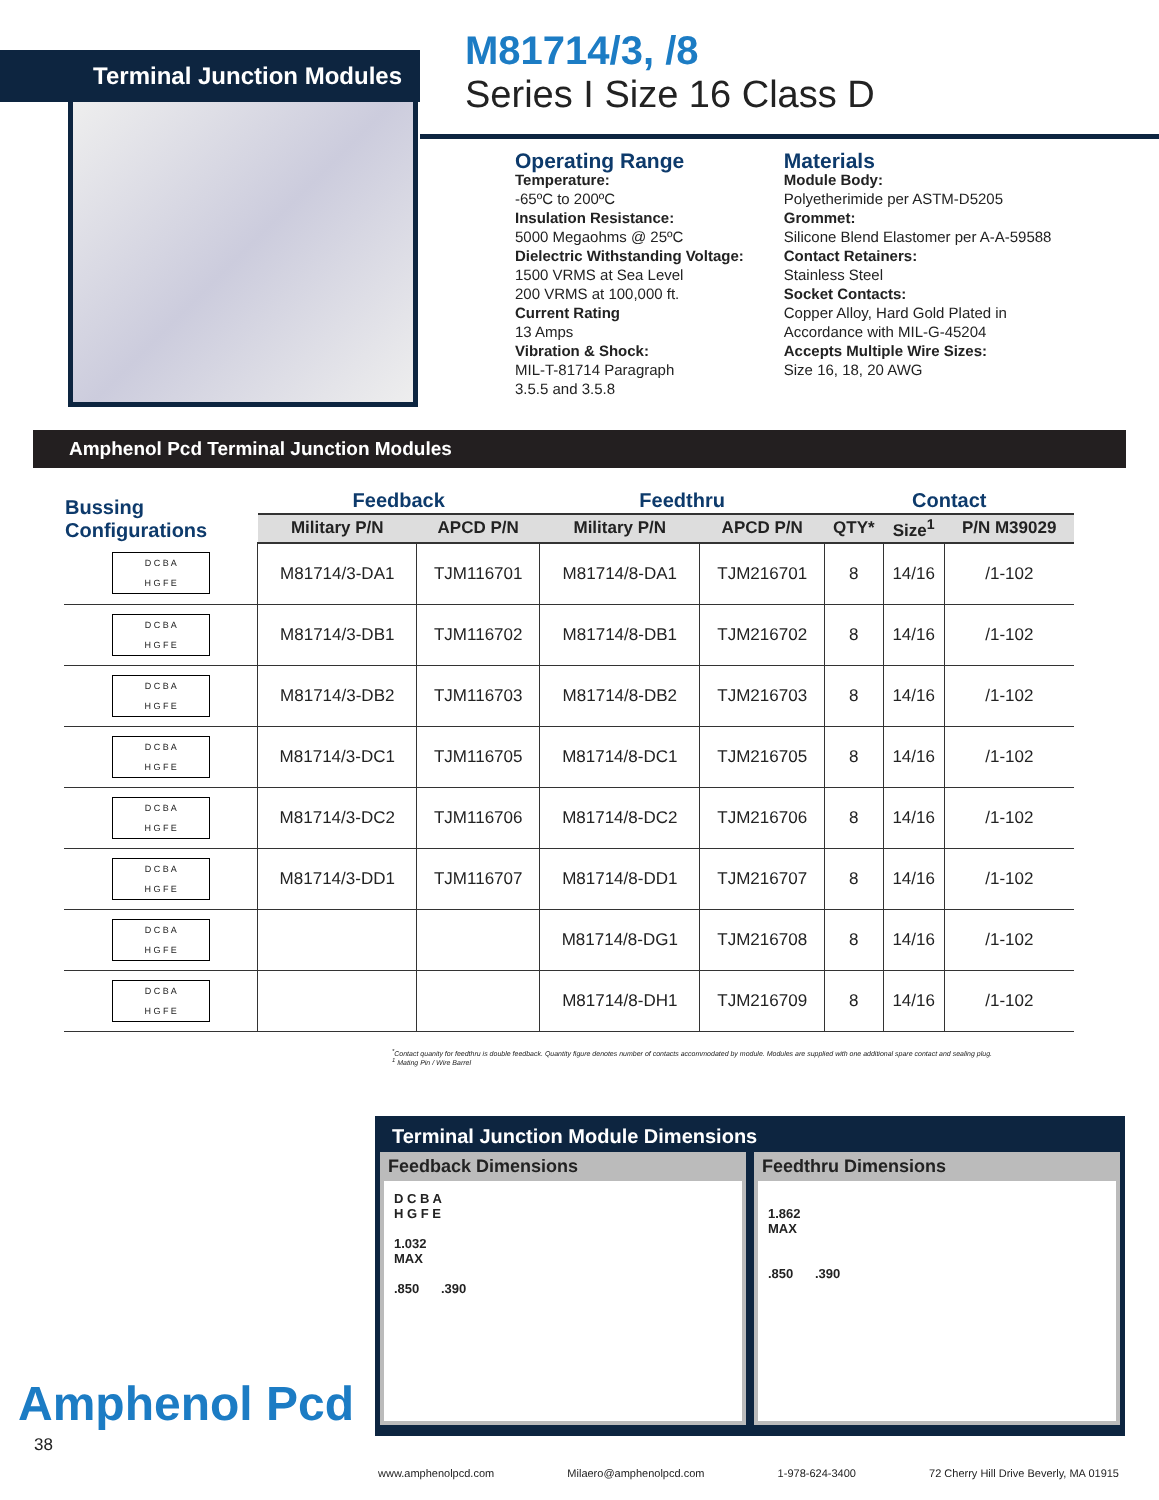Terminal Junction Modules
M81714/3, /8
Series I Size 16 Class D
Operating Range
Temperature:
-65ºC to 200ºC
Insulation Resistance:
5000 Megaohms @ 25ºC
Dielectric Withstanding Voltage:
1500 VRMS at Sea Level
200 VRMS at 100,000 ft.
Current Rating
13 Amps
Vibration & Shock:
MIL-T-81714 Paragraph
3.5.5 and 3.5.8
Materials
Module Body:
Polyetherimide per ASTM-D5205
Grommet:
Silicone Blend Elastomer per A-A-59588
Contact Retainers:
Stainless Steel
Socket Contacts:
Copper Alloy, Hard Gold Plated in
Accordance with MIL-G-45204
Accepts Multiple Wire Sizes:
Size 16, 18, 20 AWG
Amphenol Pcd Terminal Junction Modules
| Bussing Configurations | Feedback | | Feedthru | | Contact | | |
| --- | --- | --- | --- | --- | --- | --- | --- |
| | Military P/N | APCD P/N | Military P/N | APCD P/N | QTY* | Size<sup>1</sup> | P/N M39029 |
| D C B A H G F E | M81714/3-DA1 | TJM116701 | M81714/8-DA1 | TJM216701 | 8 | 14/16 | /1-102 |
| D C B A H G F E | M81714/3-DB1 | TJM116702 | M81714/8-DB1 | TJM216702 | 8 | 14/16 | /1-102 |
| D C B A H G F E | M81714/3-DB2 | TJM116703 | M81714/8-DB2 | TJM216703 | 8 | 14/16 | /1-102 |
| D C B A H G F E | M81714/3-DC1 | TJM116705 | M81714/8-DC1 | TJM216705 | 8 | 14/16 | /1-102 |
| D C B A H G F E | M81714/3-DC2 | TJM116706 | M81714/8-DC2 | TJM216706 | 8 | 14/16 | /1-102 |
| D C B A H G F E | M81714/3-DD1 | TJM116707 | M81714/8-DD1 | TJM216707 | 8 | 14/16 | /1-102 |
| D C B A H G F E | | | M81714/8-DG1 | TJM216708 | 8 | 14/16 | /1-102 |
| D C B A H G F E | | | M81714/8-DH1 | TJM216709 | 8 | 14/16 | /1-102 |
<sup>*</sup> Contact quanity for feedthru is double feedback. Quantity figure denotes number of contacts accommodated by module. Modules are supplied with one additional spare contact and sealing plug.
<sup>1</sup> Mating Pin / Wire Barrel
Amphenol Pcd
38
Terminal Junction Module Dimensions
Feedback Dimensions
D C B A
H G F E
1.032
MAX
.850 .390
Feedthru Dimensions
1.862
MAX
.850 .390
www.amphenolpcd.com Milaero@amphenolpcd.com 1-978-624-3400 72 Cherry Hill Drive Beverly, MA 01915